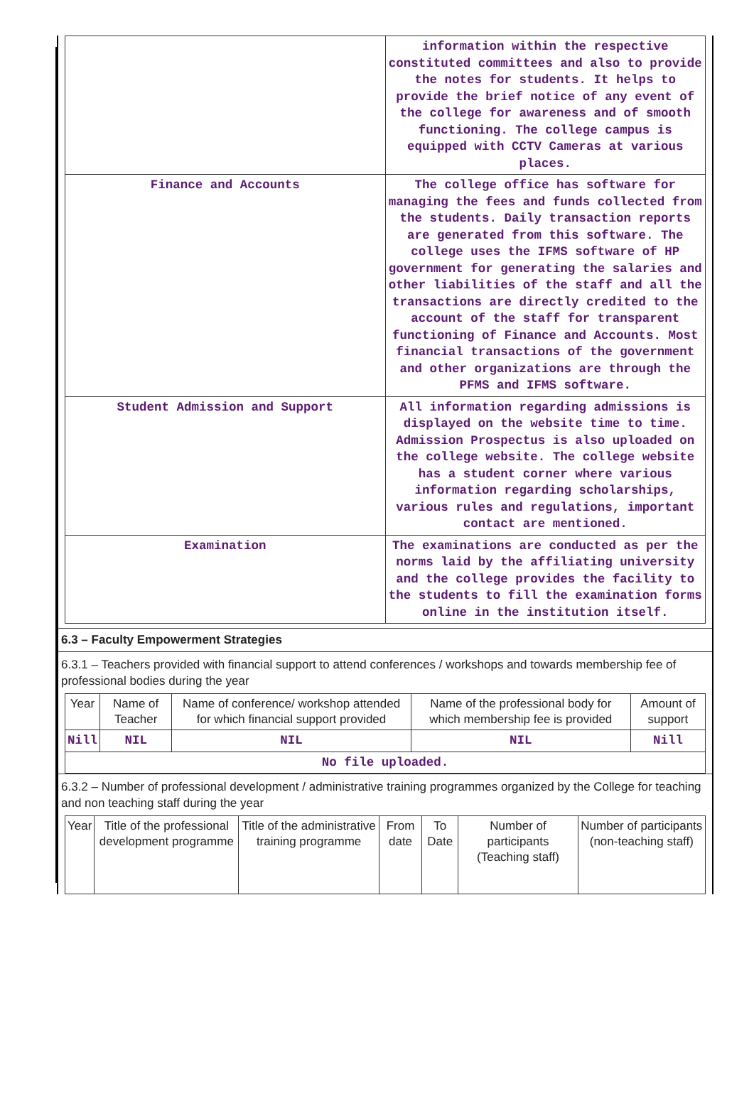| | information within the respective constituted committees and also to provide the notes for students. It helps to provide the brief notice of any event of the college for awareness and of smooth functioning. The college campus is equipped with CCTV Cameras at various places. |
| Finance and Accounts | The college office has software for managing the fees and funds collected from the students. Daily transaction reports are generated from this software. The college uses the IFMS software of HP government for generating the salaries and other liabilities of the staff and all the transactions are directly credited to the account of the staff for transparent functioning of Finance and Accounts. Most financial transactions of the government and other organizations are through the PFMS and IFMS software. |
| Student Admission and Support | All information regarding admissions is displayed on the website time to time. Admission Prospectus is also uploaded on the college website. The college website has a student corner where various information regarding scholarships, various rules and regulations, important contact are mentioned. |
| Examination | The examinations are conducted as per the norms laid by the affiliating university and the college provides the facility to the students to fill the examination forms online in the institution itself. |
6.3 – Faculty Empowerment Strategies
6.3.1 – Teachers provided with financial support to attend conferences / workshops and towards membership fee of professional bodies during the year
| Year | Name of Teacher | Name of conference/ workshop attended for which financial support provided | Name of the professional body for which membership fee is provided | Amount of support |
| --- | --- | --- | --- | --- |
| Nill | NIL | NIL | NIL | Nill |
| No file uploaded. | | | | |
6.3.2 – Number of professional development / administrative training programmes organized by the College for teaching and non teaching staff during the year
| Year | Title of the professional development programme | Title of the administrative training programme | From date | To Date | Number of participants (Teaching staff) | Number of participants (non-teaching staff) |
| --- | --- | --- | --- | --- | --- | --- |